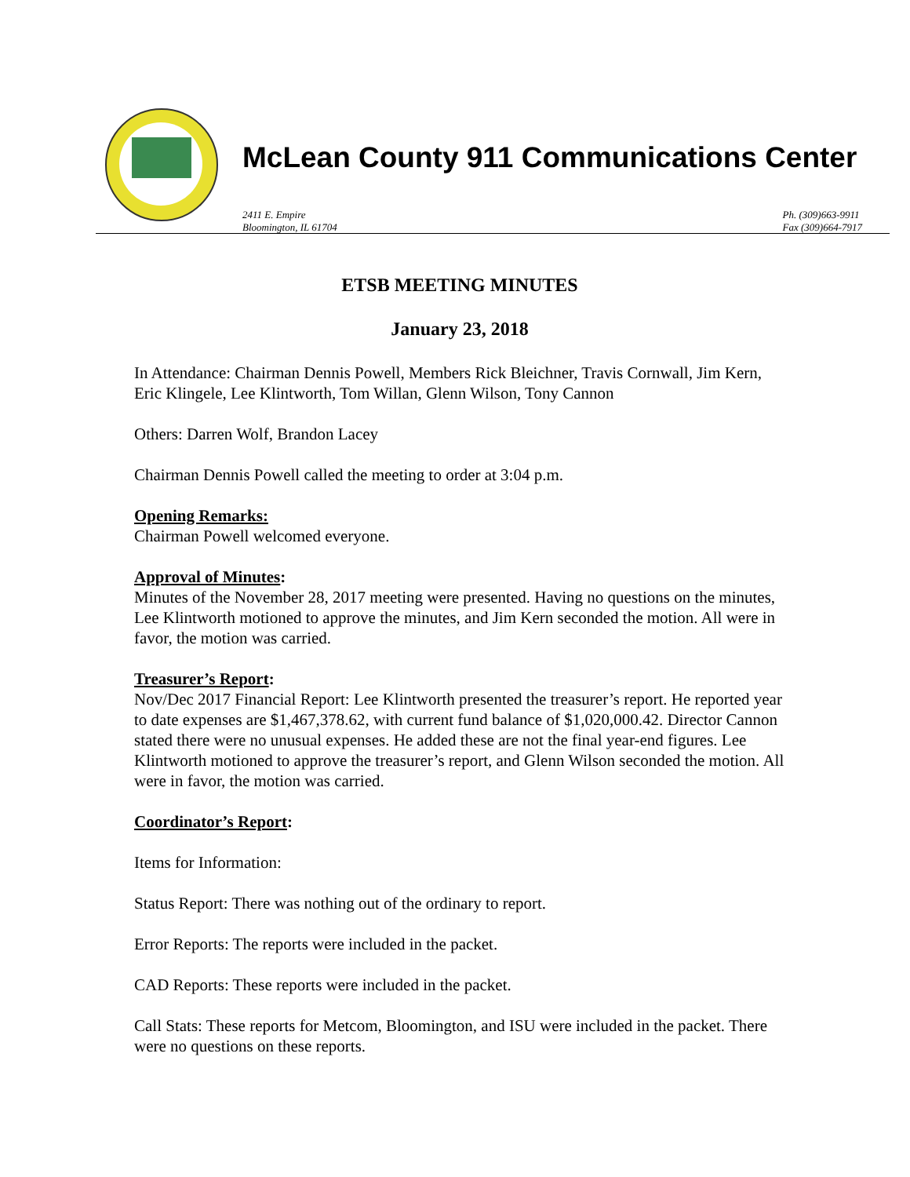McLean County 911 Communications Center
2411 E. Empire
Bloomington, IL 61704
Ph. (309)663-9911
Fax (309)664-7917
ETSB MEETING MINUTES
January 23, 2018
In Attendance: Chairman Dennis Powell, Members Rick Bleichner, Travis Cornwall, Jim Kern, Eric Klingele, Lee Klintworth, Tom Willan, Glenn Wilson, Tony Cannon
Others: Darren Wolf, Brandon Lacey
Chairman Dennis Powell called the meeting to order at 3:04 p.m.
Opening Remarks:
Chairman Powell welcomed everyone.
Approval of Minutes:
Minutes of the November 28, 2017 meeting were presented. Having no questions on the minutes, Lee Klintworth motioned to approve the minutes, and Jim Kern seconded the motion. All were in favor, the motion was carried.
Treasurer’s Report:
Nov/Dec 2017 Financial Report: Lee Klintworth presented the treasurer’s report. He reported year to date expenses are $1,467,378.62, with current fund balance of $1,020,000.42. Director Cannon stated there were no unusual expenses. He added these are not the final year-end figures. Lee Klintworth motioned to approve the treasurer’s report, and Glenn Wilson seconded the motion. All were in favor, the motion was carried.
Coordinator’s Report:
Items for Information:
Status Report: There was nothing out of the ordinary to report.
Error Reports: The reports were included in the packet.
CAD Reports: These reports were included in the packet.
Call Stats: These reports for Metcom, Bloomington, and ISU were included in the packet. There were no questions on these reports.